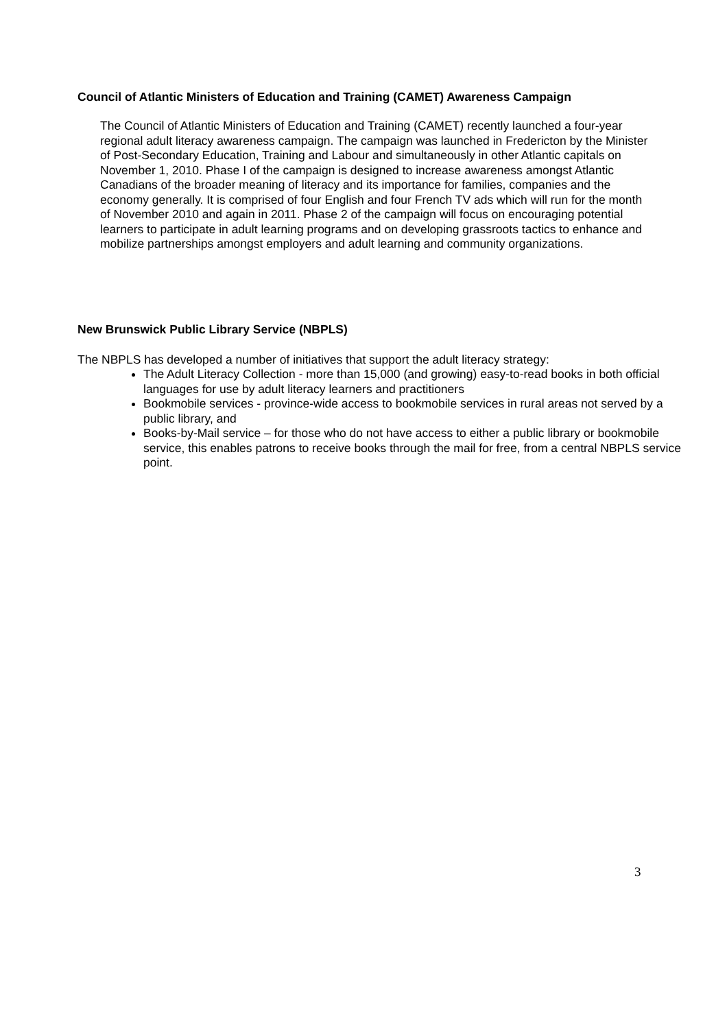Council of Atlantic Ministers of Education and Training (CAMET) Awareness Campaign
The Council of Atlantic Ministers of Education and Training (CAMET) recently launched a four-year regional adult literacy awareness campaign. The campaign was launched in Fredericton by the Minister of Post-Secondary Education, Training and Labour and simultaneously in other Atlantic capitals on November 1, 2010. Phase I of the campaign is designed to increase awareness amongst Atlantic Canadians of the broader meaning of literacy and its importance for families, companies and the economy generally. It is comprised of four English and four French TV ads which will run for the month of November 2010 and again in 2011. Phase 2 of the campaign will focus on encouraging potential learners to participate in adult learning programs and on developing grassroots tactics to enhance and mobilize partnerships amongst employers and adult learning and community organizations.
New Brunswick Public Library Service (NBPLS)
The NBPLS has developed a number of initiatives that support the adult literacy strategy:
The Adult Literacy Collection - more than 15,000 (and growing) easy-to-read books in both official languages for use by adult literacy learners and practitioners
Bookmobile services - province-wide access to bookmobile services in rural areas not served by a public library, and
Books-by-Mail service – for those who do not have access to either a public library or bookmobile service, this enables patrons to receive books through the mail for free, from a central NBPLS service point.
3